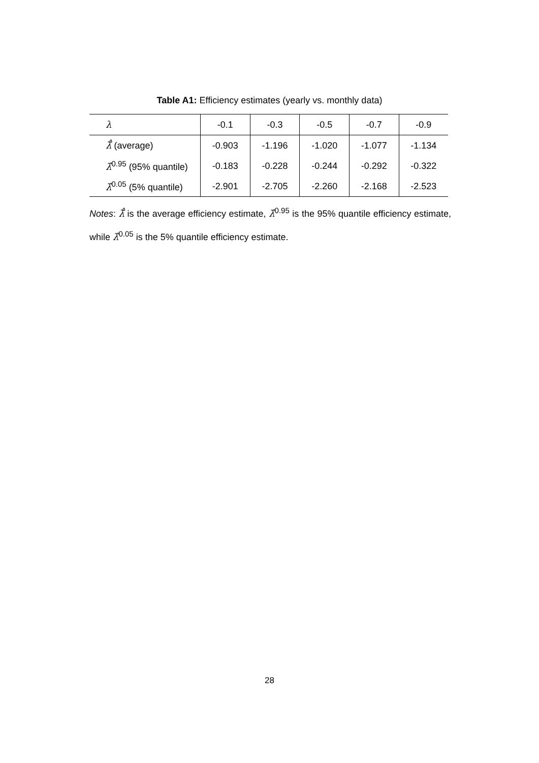Table A1: Efficiency estimates (yearly vs. monthly data)
| λ | -0.1 | -0.3 | -0.5 | -0.7 | -0.9 |
| --- | --- | --- | --- | --- | --- |
| λ̄̂ (average) | -0.903 | -1.196 | -1.020 | -1.077 | -1.134 |
| λ̂<sup>0.95</sup> (95% quantile) | -0.183 | -0.228 | -0.244 | -0.292 | -0.322 |
| λ̂<sup>0.05</sup> (5% quantile) | -2.901 | -2.705 | -2.260 | -2.168 | -2.523 |
Notes: λ̄̂ is the average efficiency estimate, λ̂<sup>0.95</sup> is the 95% quantile efficiency estimate, while λ̂<sup>0.05</sup> is the 5% quantile efficiency estimate.
28